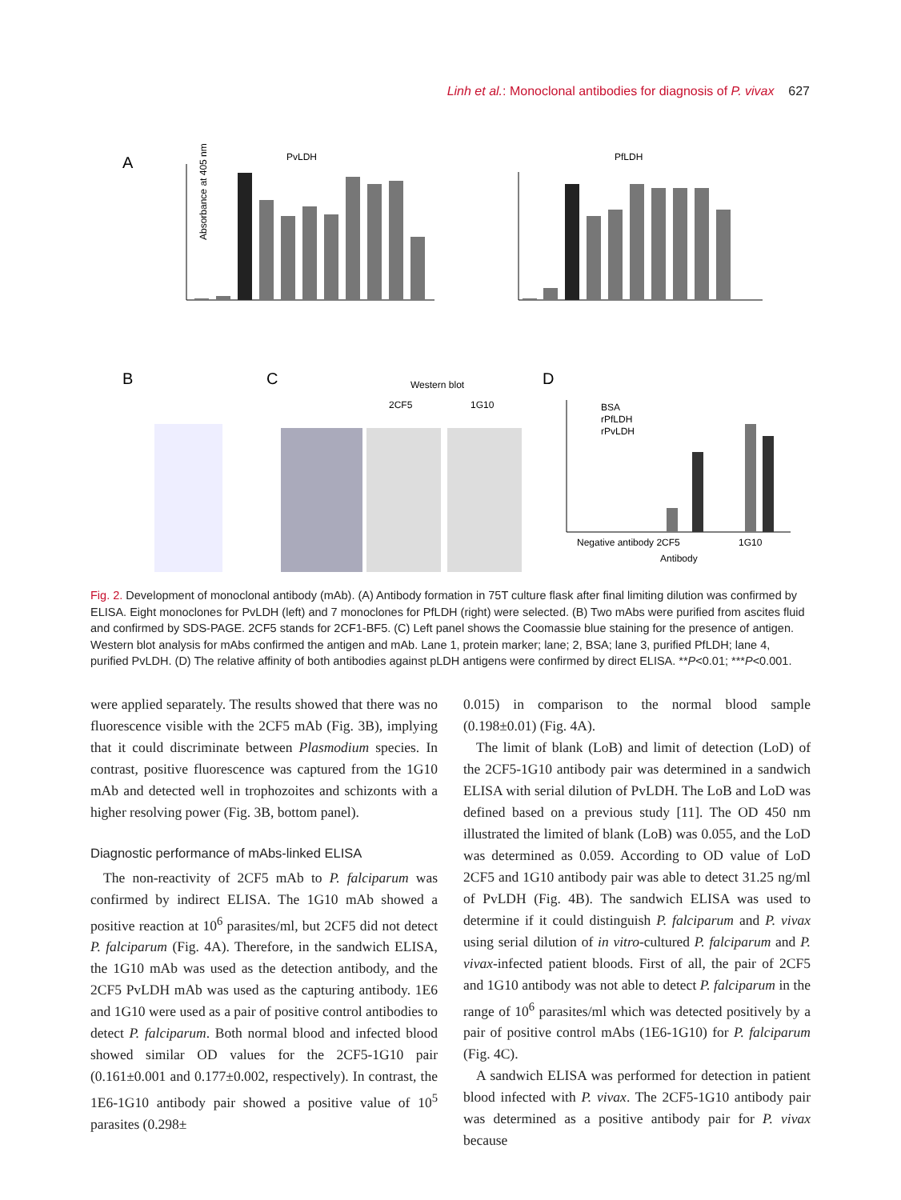Linh et al.: Monoclonal antibodies for diagnosis of P. vivax 627
A
PvLDH
PfLDH
Absorbance at 405 nm
B
C
D
Western blot
2CF5
1G10
BSA
rPfLDH
rPvLDH
Negative antibody 2CF5
1G10
Antibody
Fig. 2. Development of monoclonal antibody (mAb). (A) Antibody formation in 75T culture flask after final limiting dilution was confirmed by ELISA. Eight monoclones for PvLDH (left) and 7 monoclones for PfLDH (right) were selected. (B) Two mAbs were purified from ascites fluid and confirmed by SDS-PAGE. 2CF5 stands for 2CF1-BF5. (C) Left panel shows the Coomassie blue staining for the presence of antigen. Western blot analysis for mAbs confirmed the antigen and mAb. Lane 1, protein marker; lane; 2, BSA; lane 3, purified PfLDH; lane 4, purified PvLDH. (D) The relative affinity of both antibodies against pLDH antigens were confirmed by direct ELISA. **P<0.01; ***P<0.001.
were applied separately. The results showed that there was no fluorescence visible with the 2CF5 mAb (Fig. 3B), implying that it could discriminate between Plasmodium species. In contrast, positive fluorescence was captured from the 1G10 mAb and detected well in trophozoites and schizonts with a higher resolving power (Fig. 3B, bottom panel).
Diagnostic performance of mAbs-linked ELISA
The non-reactivity of 2CF5 mAb to P. falciparum was confirmed by indirect ELISA. The 1G10 mAb showed a positive reaction at 10<sup>6</sup> parasites/ml, but 2CF5 did not detect P. falciparum (Fig. 4A). Therefore, in the sandwich ELISA, the 1G10 mAb was used as the detection antibody, and the 2CF5 PvLDH mAb was used as the capturing antibody. 1E6 and 1G10 were used as a pair of positive control antibodies to detect P. falciparum. Both normal blood and infected blood showed similar OD values for the 2CF5-1G10 pair (0.161±0.001 and 0.177±0.002, respectively). In contrast, the 1E6-1G10 antibody pair showed a positive value of 10<sup>5</sup> parasites (0.298±
0.015) in comparison to the normal blood sample (0.198±0.01) (Fig. 4A).
The limit of blank (LoB) and limit of detection (LoD) of the 2CF5-1G10 antibody pair was determined in a sandwich ELISA with serial dilution of PvLDH. The LoB and LoD was defined based on a previous study [11]. The OD 450 nm illustrated the limited of blank (LoB) was 0.055, and the LoD was determined as 0.059. According to OD value of LoD 2CF5 and 1G10 antibody pair was able to detect 31.25 ng/ml of PvLDH (Fig. 4B). The sandwich ELISA was used to determine if it could distinguish P. falciparum and P. vivax using serial dilution of in vitro-cultured P. falciparum and P. vivax-infected patient bloods. First of all, the pair of 2CF5 and 1G10 antibody was not able to detect P. falciparum in the range of 10<sup>6</sup> parasites/ml which was detected positively by a pair of positive control mAbs (1E6-1G10) for P. falciparum (Fig. 4C).
A sandwich ELISA was performed for detection in patient blood infected with P. vivax. The 2CF5-1G10 antibody pair was determined as a positive antibody pair for P. vivax because